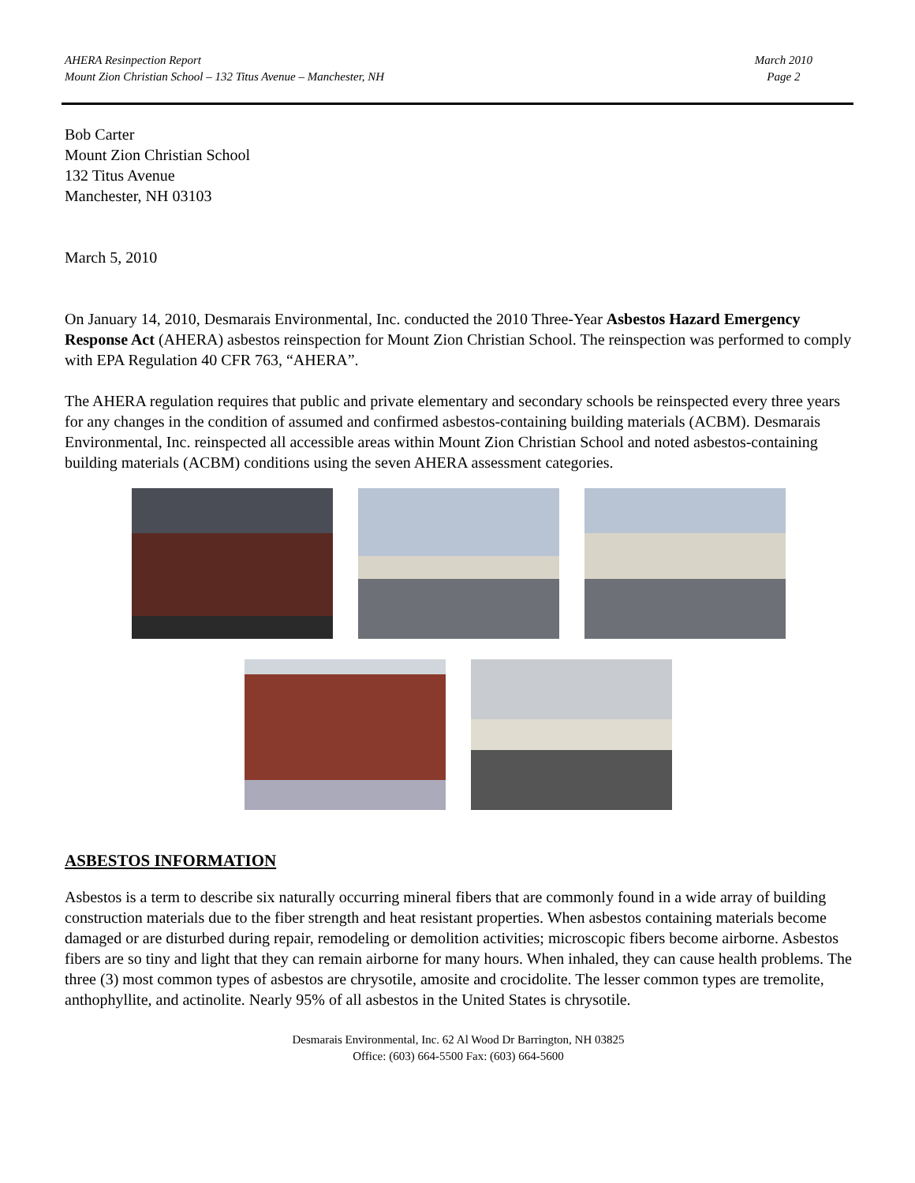AHERA Resinpection Report
Mount Zion Christian School – 132 Titus Avenue – Manchester, NH
March 2010
Page 2
Bob Carter
Mount Zion Christian School
132 Titus Avenue
Manchester, NH 03103
March 5, 2010
On January 14, 2010, Desmarais Environmental, Inc. conducted the 2010 Three-Year Asbestos Hazard Emergency Response Act (AHERA) asbestos reinspection for Mount Zion Christian School. The reinspection was performed to comply with EPA Regulation 40 CFR 763, “AHERA”.
The AHERA regulation requires that public and private elementary and secondary schools be reinspected every three years for any changes in the condition of assumed and confirmed asbestos-containing building materials (ACBM). Desmarais Environmental, Inc. reinspected all accessible areas within Mount Zion Christian School and noted asbestos-containing building materials (ACBM) conditions using the seven AHERA assessment categories.
ASBESTOS INFORMATION
Asbestos is a term to describe six naturally occurring mineral fibers that are commonly found in a wide array of building construction materials due to the fiber strength and heat resistant properties. When asbestos containing materials become damaged or are disturbed during repair, remodeling or demolition activities; microscopic fibers become airborne. Asbestos fibers are so tiny and light that they can remain airborne for many hours. When inhaled, they can cause health problems. The three (3) most common types of asbestos are chrysotile, amosite and crocidolite. The lesser common types are tremolite, anthophyllite, and actinolite. Nearly 95% of all asbestos in the United States is chrysotile.
Desmarais Environmental, Inc. 62 Al Wood Dr Barrington, NH 03825
Office: (603) 664-5500 Fax: (603) 664-5600